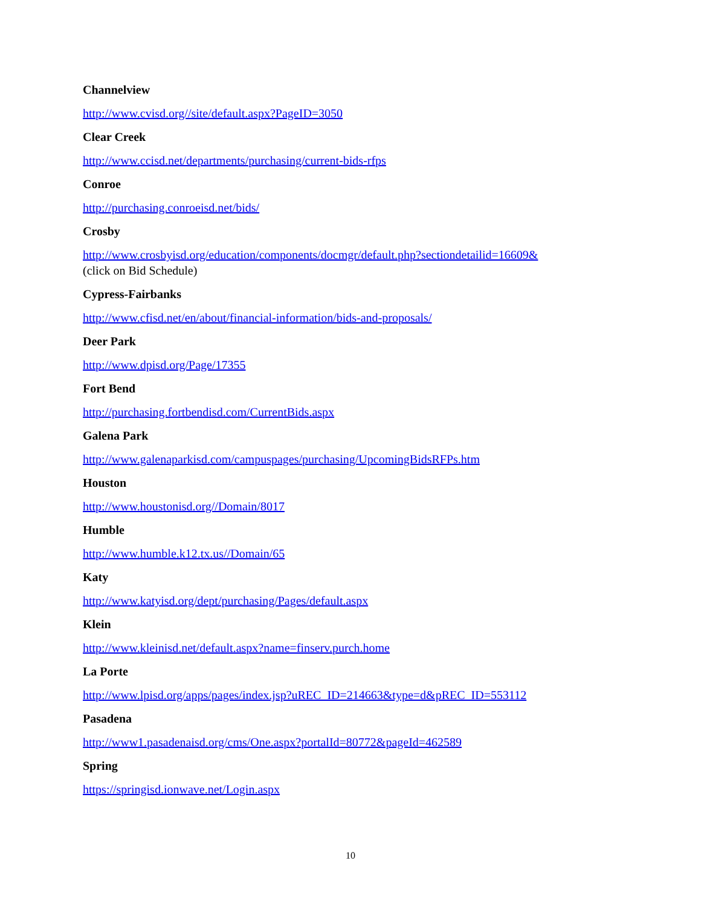Channelview
http://www.cvisd.org//site/default.aspx?PageID=3050
Clear Creek
http://www.ccisd.net/departments/purchasing/current-bids-rfps
Conroe
http://purchasing.conroeisd.net/bids/
Crosby
http://www.crosbyisd.org/education/components/docmgr/default.php?sectiondetailid=16609&
(click on Bid Schedule)
Cypress-Fairbanks
http://www.cfisd.net/en/about/financial-information/bids-and-proposals/
Deer Park
http://www.dpisd.org/Page/17355
Fort Bend
http://purchasing.fortbendisd.com/CurrentBids.aspx
Galena Park
http://www.galenaparkisd.com/campuspages/purchasing/UpcomingBidsRFPs.htm
Houston
http://www.houstonisd.org//Domain/8017
Humble
http://www.humble.k12.tx.us//Domain/65
Katy
http://www.katyisd.org/dept/purchasing/Pages/default.aspx
Klein
http://www.kleinisd.net/default.aspx?name=finserv.purch.home
La Porte
http://www.lpisd.org/apps/pages/index.jsp?uREC_ID=214663&type=d&pREC_ID=553112
Pasadena
http://www1.pasadenaisd.org/cms/One.aspx?portalId=80772&pageId=462589
Spring
https://springisd.ionwave.net/Login.aspx
10